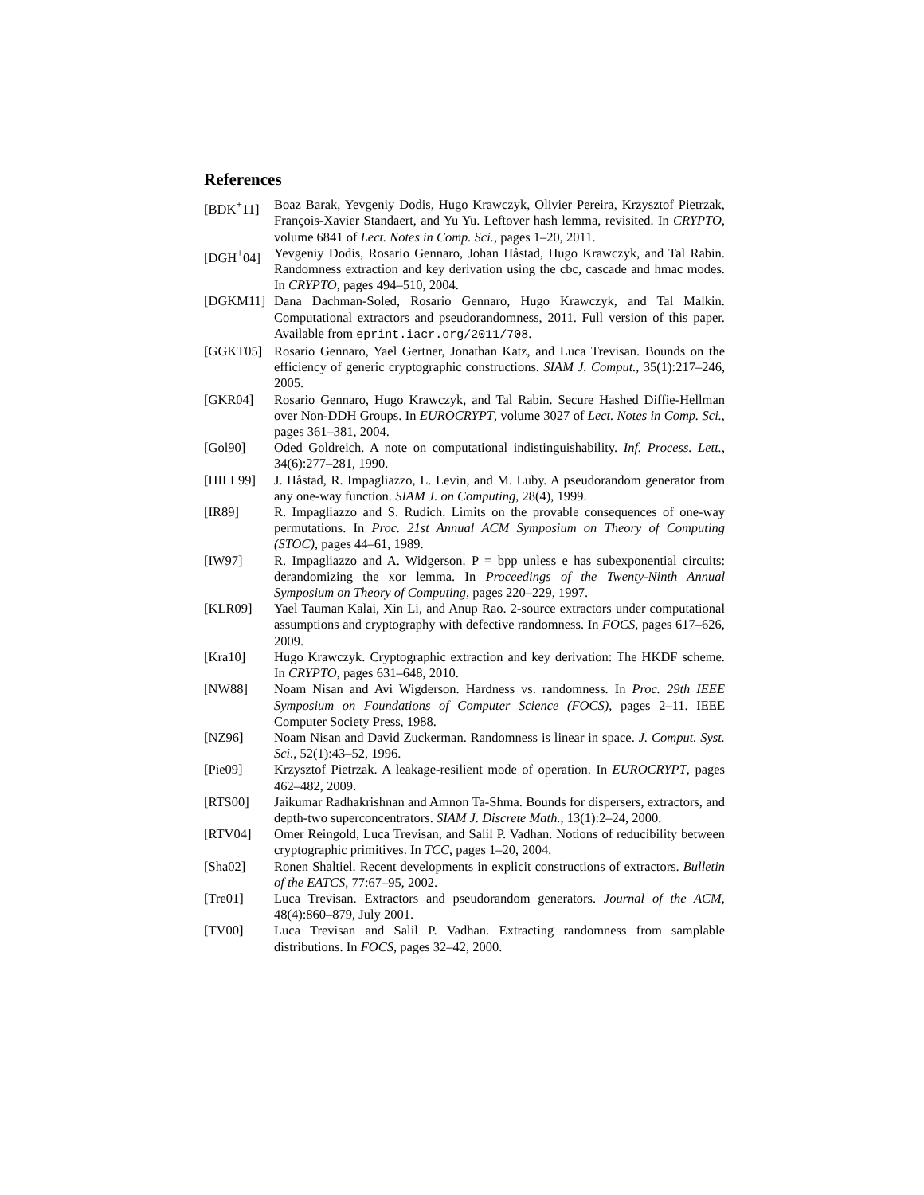References
[BDK<sup>+</sup>11] Boaz Barak, Yevgeniy Dodis, Hugo Krawczyk, Olivier Pereira, Krzysztof Pietrzak, François-Xavier Standaert, and Yu Yu. Leftover hash lemma, revisited. In CRYPTO, volume 6841 of Lect. Notes in Comp. Sci., pages 1–20, 2011.
[DGH<sup>+</sup>04] Yevgeniy Dodis, Rosario Gennaro, Johan Håstad, Hugo Krawczyk, and Tal Rabin. Randomness extraction and key derivation using the cbc, cascade and hmac modes. In CRYPTO, pages 494–510, 2004.
[DGKM11] Dana Dachman-Soled, Rosario Gennaro, Hugo Krawczyk, and Tal Malkin. Computational extractors and pseudorandomness, 2011. Full version of this paper. Available from eprint.iacr.org/2011/708.
[GGKT05] Rosario Gennaro, Yael Gertner, Jonathan Katz, and Luca Trevisan. Bounds on the efficiency of generic cryptographic constructions. SIAM J. Comput., 35(1):217–246, 2005.
[GKR04] Rosario Gennaro, Hugo Krawczyk, and Tal Rabin. Secure Hashed Diffie-Hellman over Non-DDH Groups. In EUROCRYPT, volume 3027 of Lect. Notes in Comp. Sci., pages 361–381, 2004.
[Gol90] Oded Goldreich. A note on computational indistinguishability. Inf. Process. Lett., 34(6):277–281, 1990.
[HILL99] J. Håstad, R. Impagliazzo, L. Levin, and M. Luby. A pseudorandom generator from any one-way function. SIAM J. on Computing, 28(4), 1999.
[IR89] R. Impagliazzo and S. Rudich. Limits on the provable consequences of one-way permutations. In Proc. 21st Annual ACM Symposium on Theory of Computing (STOC), pages 44–61, 1989.
[IW97] R. Impagliazzo and A. Widgerson. P = bpp unless e has subexponential circuits: derandomizing the xor lemma. In Proceedings of the Twenty-Ninth Annual Symposium on Theory of Computing, pages 220–229, 1997.
[KLR09] Yael Tauman Kalai, Xin Li, and Anup Rao. 2-source extractors under computational assumptions and cryptography with defective randomness. In FOCS, pages 617–626, 2009.
[Kra10] Hugo Krawczyk. Cryptographic extraction and key derivation: The HKDF scheme. In CRYPTO, pages 631–648, 2010.
[NW88] Noam Nisan and Avi Wigderson. Hardness vs. randomness. In Proc. 29th IEEE Symposium on Foundations of Computer Science (FOCS), pages 2–11. IEEE Computer Society Press, 1988.
[NZ96] Noam Nisan and David Zuckerman. Randomness is linear in space. J. Comput. Syst. Sci., 52(1):43–52, 1996.
[Pie09] Krzysztof Pietrzak. A leakage-resilient mode of operation. In EUROCRYPT, pages 462–482, 2009.
[RTS00] Jaikumar Radhakrishnan and Amnon Ta-Shma. Bounds for dispersers, extractors, and depth-two superconcentrators. SIAM J. Discrete Math., 13(1):2–24, 2000.
[RTV04] Omer Reingold, Luca Trevisan, and Salil P. Vadhan. Notions of reducibility between cryptographic primitives. In TCC, pages 1–20, 2004.
[Sha02] Ronen Shaltiel. Recent developments in explicit constructions of extractors. Bulletin of the EATCS, 77:67–95, 2002.
[Tre01] Luca Trevisan. Extractors and pseudorandom generators. Journal of the ACM, 48(4):860–879, July 2001.
[TV00] Luca Trevisan and Salil P. Vadhan. Extracting randomness from samplable distributions. In FOCS, pages 32–42, 2000.